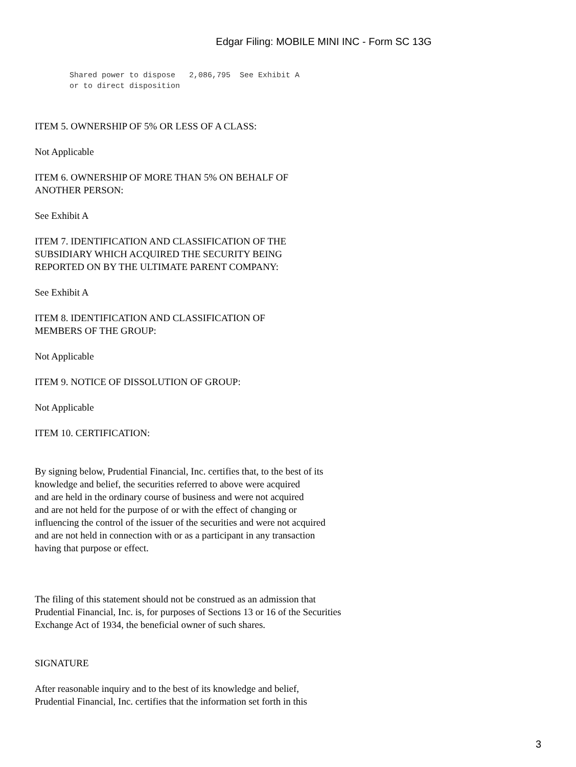Edgar Filing: MOBILE MINI INC - Form SC 13G
Shared power to dispose   2,086,795  See Exhibit A
or to direct disposition
ITEM 5. OWNERSHIP OF 5% OR LESS OF A CLASS:
Not Applicable
ITEM 6. OWNERSHIP OF MORE THAN 5% ON BEHALF OF
ANOTHER PERSON:
See Exhibit A
ITEM 7. IDENTIFICATION AND CLASSIFICATION OF THE
SUBSIDIARY WHICH ACQUIRED THE SECURITY BEING
REPORTED ON BY THE ULTIMATE PARENT COMPANY:
See Exhibit A
ITEM 8. IDENTIFICATION AND CLASSIFICATION OF
MEMBERS OF THE GROUP:
Not Applicable
ITEM 9. NOTICE OF DISSOLUTION OF GROUP:
Not Applicable
ITEM 10. CERTIFICATION:
By signing below, Prudential Financial, Inc. certifies that, to the best of its
knowledge and belief, the securities referred to above were acquired
and are held in the ordinary course of business and were not acquired
and are not held for the purpose of or with the effect of changing or
influencing the control of the issuer of the securities and were not acquired
and are not held in connection with or as a participant in any transaction
having that purpose or effect.
The filing of this statement should not be construed as an admission that
Prudential Financial, Inc. is, for purposes of Sections 13 or 16 of the Securities
Exchange Act of 1934, the beneficial owner of such shares.
SIGNATURE
After reasonable inquiry and to the best of its knowledge and belief,
Prudential Financial, Inc. certifies that the information set forth in this
3